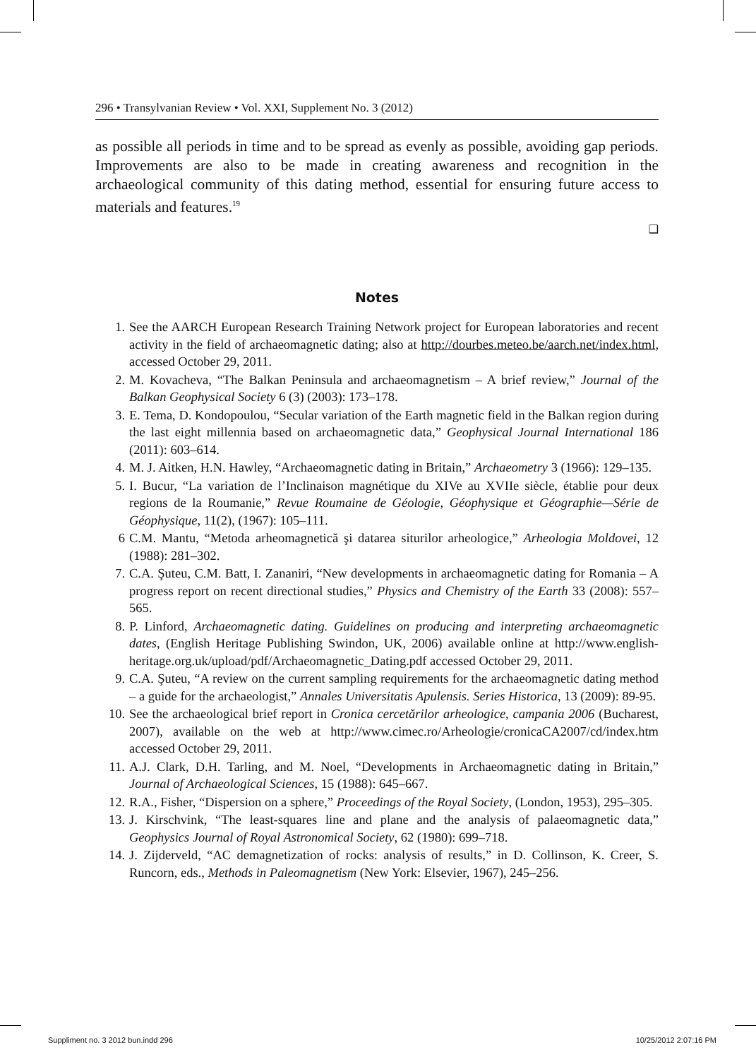296 • Transylvanian Review • Vol. XXI, Supplement No. 3 (2012)
as possible all periods in time and to be spread as evenly as possible, avoiding gap periods. Improvements are also to be made in creating awareness and recognition in the archaeological community of this dating method, essential for ensuring future access to materials and features.<sup>19</sup>
❑
Notes
1. See the AARCH European Research Training Network project for European laboratories and recent activity in the field of archaeomagnetic dating; also at http://dourbes.meteo.be/aarch.net/index.html, accessed October 29, 2011.
2. M. Kovacheva, “The Balkan Peninsula and archaeomagnetism – A brief review,” Journal of the Balkan Geophysical Society 6 (3) (2003): 173–178.
3. E. Tema, D. Kondopoulou, “Secular variation of the Earth magnetic field in the Balkan region during the last eight millennia based on archaeomagnetic data,” Geophysical Journal International 186 (2011): 603–614.
4. M. J. Aitken, H.N. Hawley, “Archaeomagnetic dating in Britain,” Archaeometry 3 (1966): 129–135.
5. I. Bucur, “La variation de l’Inclinaison magnétique du XIVe au XVIIe siècle, établie pour deux regions de la Roumanie,” Revue Roumaine de Géologie, Géophysique et Géographie—Série de Géophysique, 11(2), (1967): 105–111.
6 C.M. Mantu, “Metoda arheomagnetică şi datarea siturilor arheologice,” Arheologia Moldovei, 12 (1988): 281–302.
7. C.A. Şuteu, C.M. Batt, I. Zananiri, “New developments in archaeomagnetic dating for Romania – A progress report on recent directional studies,” Physics and Chemistry of the Earth 33 (2008): 557–565.
8. P. Linford, Archaeomagnetic dating. Guidelines on producing and interpreting archaeomagnetic dates, (English Heritage Publishing Swindon, UK, 2006) available online at http://www.english-heritage.org.uk/upload/pdf/Archaeomagnetic_Dating.pdf accessed October 29, 2011.
9. C.A. Şuteu, “A review on the current sampling requirements for the archaeomagnetic dating method – a guide for the archaeologist,” Annales Universitatis Apulensis. Series Historica, 13 (2009): 89-95.
10. See the archaeological brief report in Cronica cercetărilor arheologice, campania 2006 (Bucharest, 2007), available on the web at http://www.cimec.ro/Arheologie/cronicaCA2007/cd/index.htm accessed October 29, 2011.
11. A.J. Clark, D.H. Tarling, and M. Noel, “Developments in Archaeomagnetic dating in Britain,” Journal of Archaeological Sciences, 15 (1988): 645–667.
12. R.A., Fisher, “Dispersion on a sphere,” Proceedings of the Royal Society, (London, 1953), 295–305.
13. J. Kirschvink, “The least-squares line and plane and the analysis of palaeomagnetic data,” Geophysics Journal of Royal Astronomical Society, 62 (1980): 699–718.
14. J. Zijderveld, “AC demagnetization of rocks: analysis of results,” in D. Collinson, K. Creer, S. Runcorn, eds., Methods in Paleomagnetism (New York: Elsevier, 1967), 245–256.
Suppliment no. 3 2012 bun.indd 296
10/25/2012 2:07:16 PM